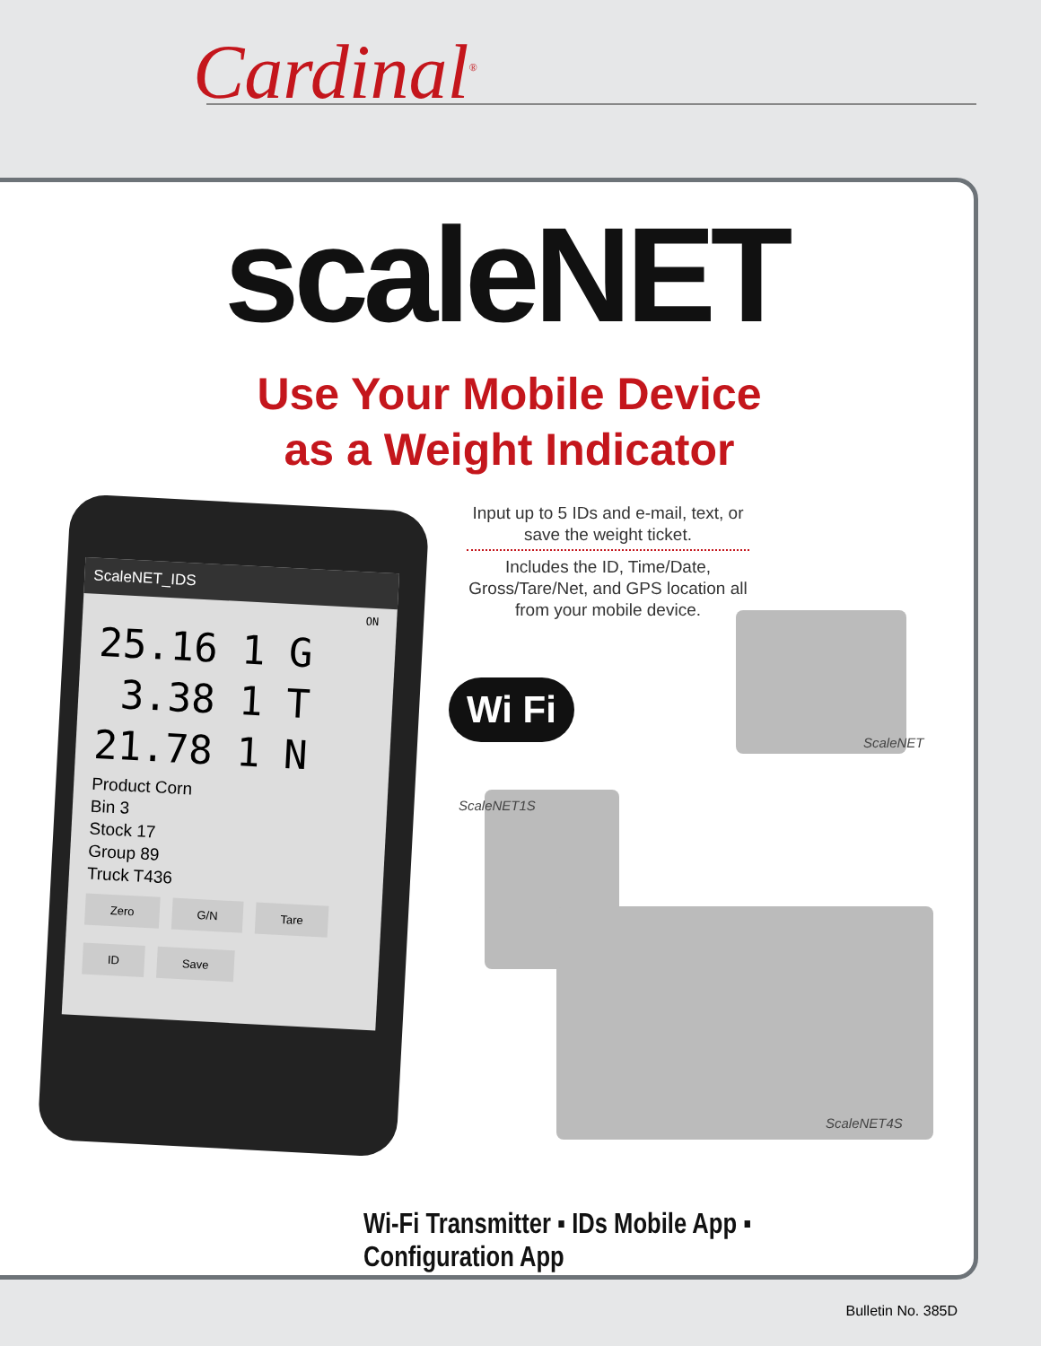Cardinal<sup>®</sup>
scaleNET
Use Your Mobile Device
as a Weight Indicator
ScaleNET_IDS
ON
25.16 1 G
3.38 1 T
21.78 1 N
Product Corn
Bin 3
Stock 17
Group 89
Truck T436
Zero
G/N
Tare
ID
Save
Input up to 5 IDs and e-mail, text, or save the weight ticket.
Includes the ID, Time/Date, Gross/Tare/Net, and GPS location all from your mobile device.
Wi Fi
ScaleNET
ScaleNET1S
ScaleNET4S
Wi-Fi Transmitter ▪ IDs Mobile App ▪ Configuration App
Bulletin No. 385D